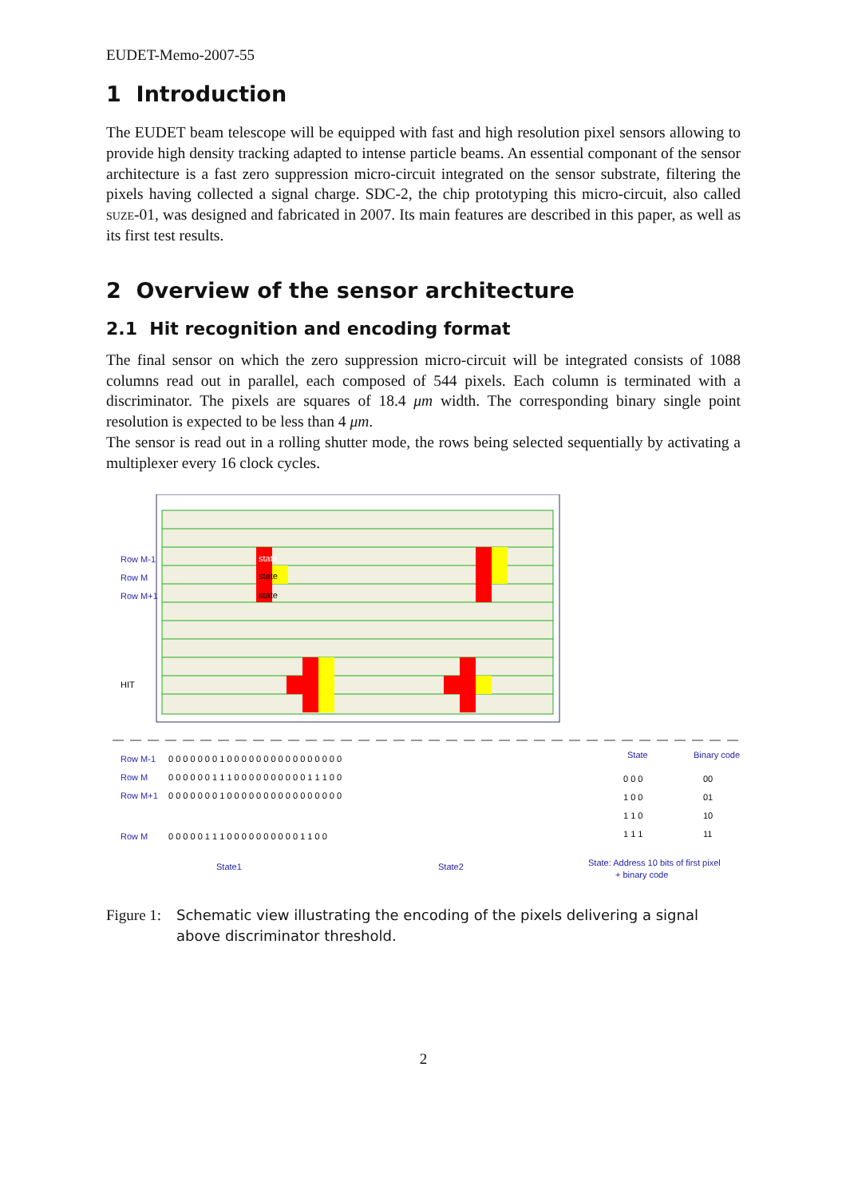EUDET-Memo-2007-55
1 Introduction
The EUDET beam telescope will be equipped with fast and high resolution pixel sensors allowing to provide high density tracking adapted to intense particle beams. An essential componant of the sensor architecture is a fast zero suppression micro-circuit integrated on the sensor substrate, filtering the pixels having collected a signal charge. SDC-2, the chip prototyping this micro-circuit, also called suze-01, was designed and fabricated in 2007. Its main features are described in this paper, as well as its first test results.
2 Overview of the sensor architecture
2.1 Hit recognition and encoding format
The final sensor on which the zero suppression micro-circuit will be integrated consists of 1088 columns read out in parallel, each composed of 544 pixels. Each column is terminated with a discriminator. The pixels are squares of 18.4 μm width. The corresponding binary single point resolution is expected to be less than 4 μm.
The sensor is read out in a rolling shutter mode, the rows being selected sequentially by activating a multiplexer every 16 clock cycles.
Row M-1
Row M
Row M+1
state
state
state
HIT
Row M-1
Row M
Row M+1
Row M
0 0 0 0 0 0 0 1 0 0 0 0 0 0 0 0 0 0 0 0 0 0 0 0
0 0 0 0 0 0 1 1 1 0 0 0 0 0 0 0 0 0 0 1 1 1 0 0
0 0 0 0 0 0 0 1 0 0 0 0 0 0 0 0 0 0 0 0 0 0 0 0
0 0 0 0 0 1 1 1 0 0 0 0 0 0 0 0 0 0 1 1 0 0
State1
State2
State
Binary code
0 0 0
00
1 0 0
01
1 1 0
10
1 1 1
11
State: Address 10 bits of first pixel
+ binary code
Figure 1:
Schematic view illustrating the encoding of the pixels delivering a signal above discriminator threshold.
2